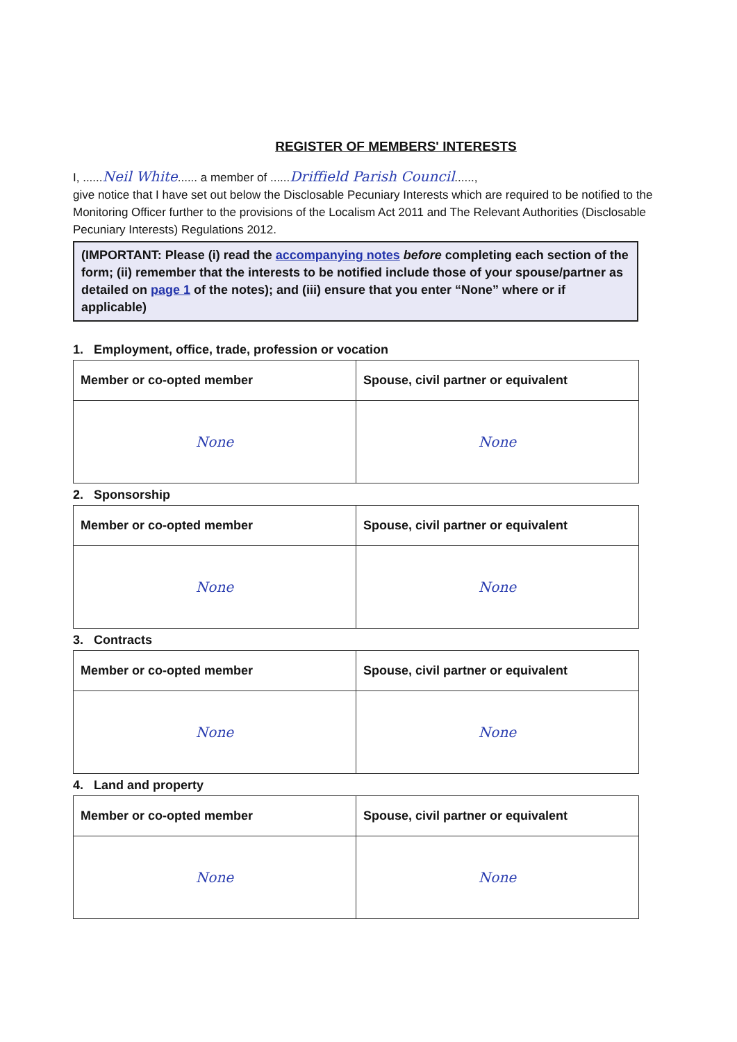REGISTER OF MEMBERS' INTERESTS
I, ......Neil White...... a member of ......Driffield Parish Council......,
give notice that I have set out below the Disclosable Pecuniary Interests which are required to be notified to the Monitoring Officer further to the provisions of the Localism Act 2011 and The Relevant Authorities (Disclosable Pecuniary Interests) Regulations 2012.
(IMPORTANT: Please (i) read the accompanying notes before completing each section of the form; (ii) remember that the interests to be notified include those of your spouse/partner as detailed on page 1 of the notes); and (iii) ensure that you enter “None” where or if applicable)
1. Employment, office, trade, profession or vocation
| Member or co-opted member | Spouse, civil partner or equivalent |
| --- | --- |
| None | None |
2. Sponsorship
| Member or co-opted member | Spouse, civil partner or equivalent |
| --- | --- |
| None | None |
3. Contracts
| Member or co-opted member | Spouse, civil partner or equivalent |
| --- | --- |
| None | None |
4. Land and property
| Member or co-opted member | Spouse, civil partner or equivalent |
| --- | --- |
| None | None |